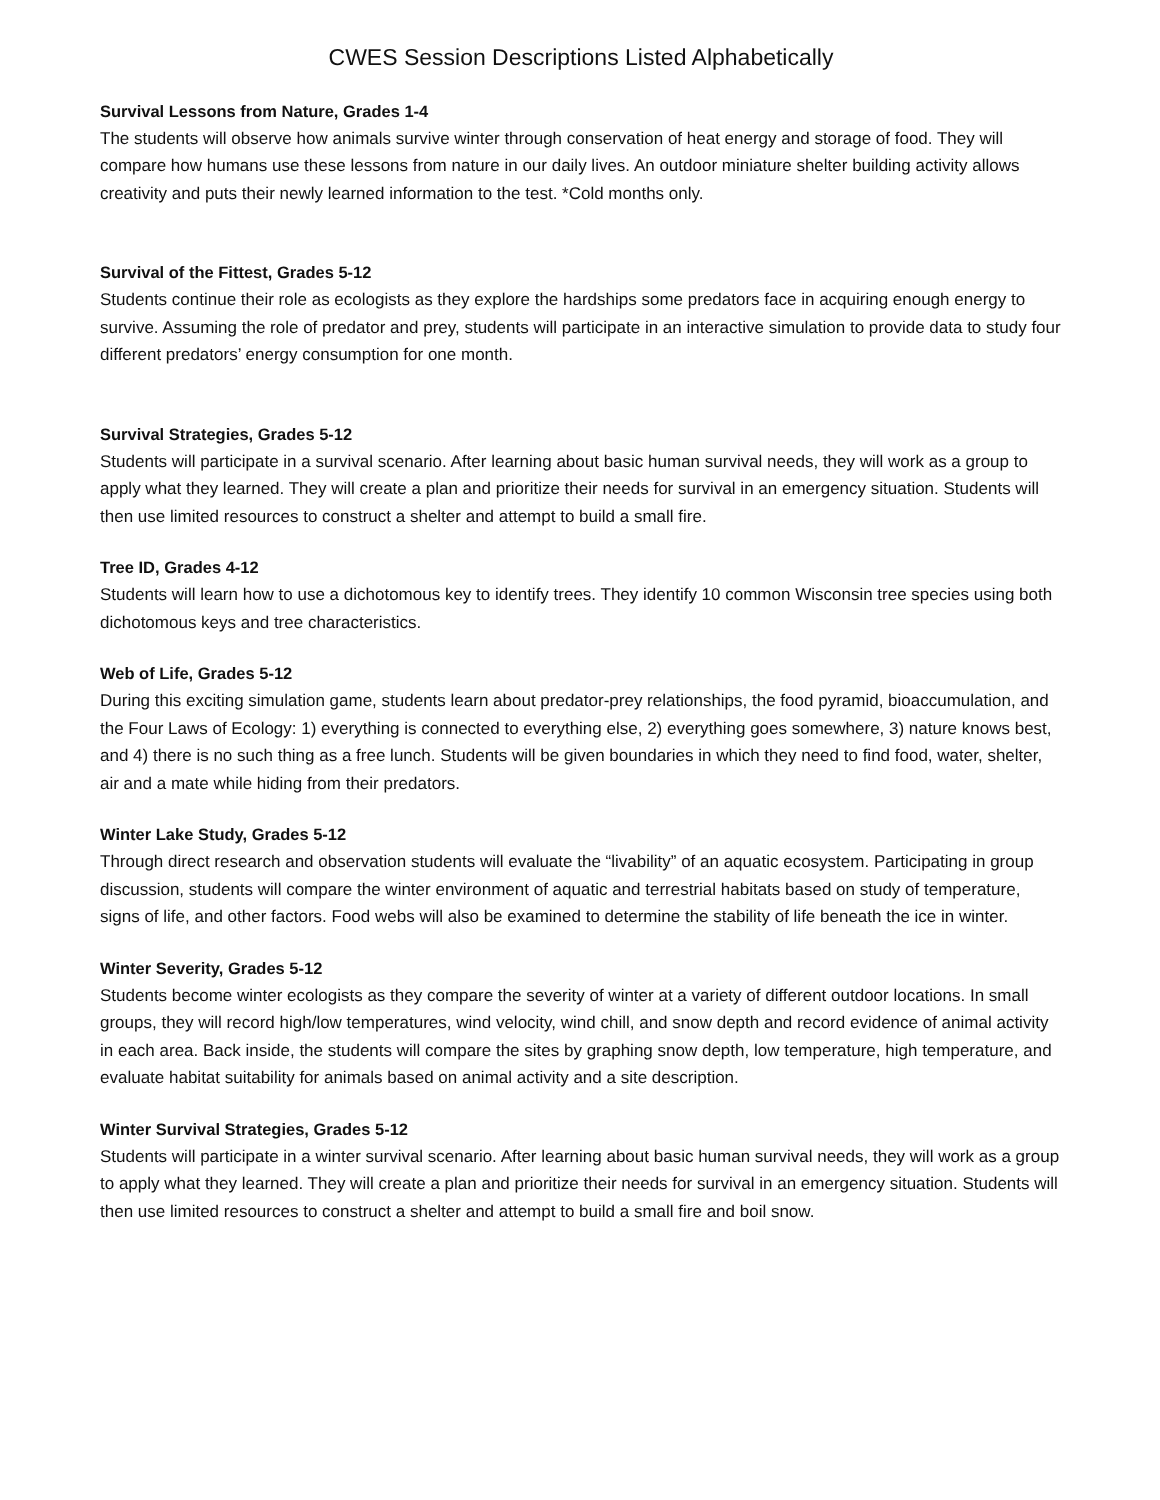CWES Session Descriptions Listed Alphabetically
Survival Lessons from Nature, Grades 1-4
The students will observe how animals survive winter through conservation of heat energy and storage of food. They will compare how humans use these lessons from nature in our daily lives. An outdoor miniature shelter building activity allows creativity and puts their newly learned information to the test. *Cold months only.
Survival of the Fittest, Grades 5-12
Students continue their role as ecologists as they explore the hardships some predators face in acquiring enough energy to survive. Assuming the role of predator and prey, students will participate in an interactive simulation to provide data to study four different predators’ energy consumption for one month.
Survival Strategies, Grades 5-12
Students will participate in a survival scenario. After learning about basic human survival needs, they will work as a group to apply what they learned. They will create a plan and prioritize their needs for survival in an emergency situation. Students will then use limited resources to construct a shelter and attempt to build a small fire.
Tree ID, Grades 4-12
Students will learn how to use a dichotomous key to identify trees. They identify 10 common Wisconsin tree species using both dichotomous keys and tree characteristics.
Web of Life, Grades 5-12
During this exciting simulation game, students learn about predator-prey relationships, the food pyramid, bioaccumulation, and the Four Laws of Ecology: 1) everything is connected to everything else, 2) everything goes somewhere, 3) nature knows best, and 4) there is no such thing as a free lunch. Students will be given boundaries in which they need to find food, water, shelter, air and a mate while hiding from their predators.
Winter Lake Study, Grades 5-12
Through direct research and observation students will evaluate the “livability” of an aquatic ecosystem. Participating in group discussion, students will compare the winter environment of aquatic and terrestrial habitats based on study of temperature, signs of life, and other factors. Food webs will also be examined to determine the stability of life beneath the ice in winter.
Winter Severity, Grades 5-12
Students become winter ecologists as they compare the severity of winter at a variety of different outdoor locations. In small groups, they will record high/low temperatures, wind velocity, wind chill, and snow depth and record evidence of animal activity in each area. Back inside, the students will compare the sites by graphing snow depth, low temperature, high temperature, and evaluate habitat suitability for animals based on animal activity and a site description.
Winter Survival Strategies, Grades 5-12
Students will participate in a winter survival scenario. After learning about basic human survival needs, they will work as a group to apply what they learned. They will create a plan and prioritize their needs for survival in an emergency situation. Students will then use limited resources to construct a shelter and attempt to build a small fire and boil snow.